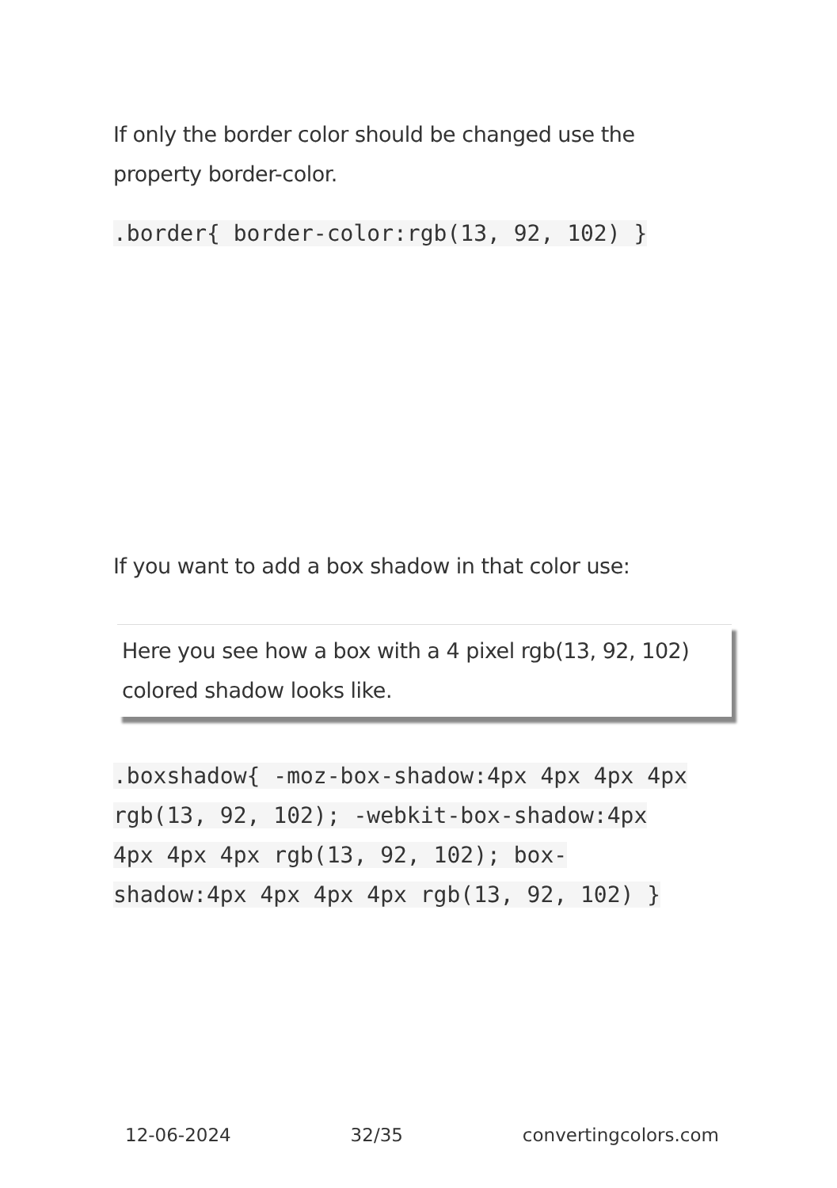If only the border color should be changed use the property border-color.
.border{ border-color:rgb(13, 92, 102) }
If you want to add a box shadow in that color use:
Here you see how a box with a 4 pixel rgb(13, 92, 102) colored shadow looks like.
.boxshadow{ -moz-box-shadow:4px 4px 4px 4px rgb(13, 92, 102); -webkit-box-shadow:4px 4px 4px 4px rgb(13, 92, 102); box-shadow:4px 4px 4px 4px rgb(13, 92, 102) }
12-06-2024 32/35 convertingcolors.com